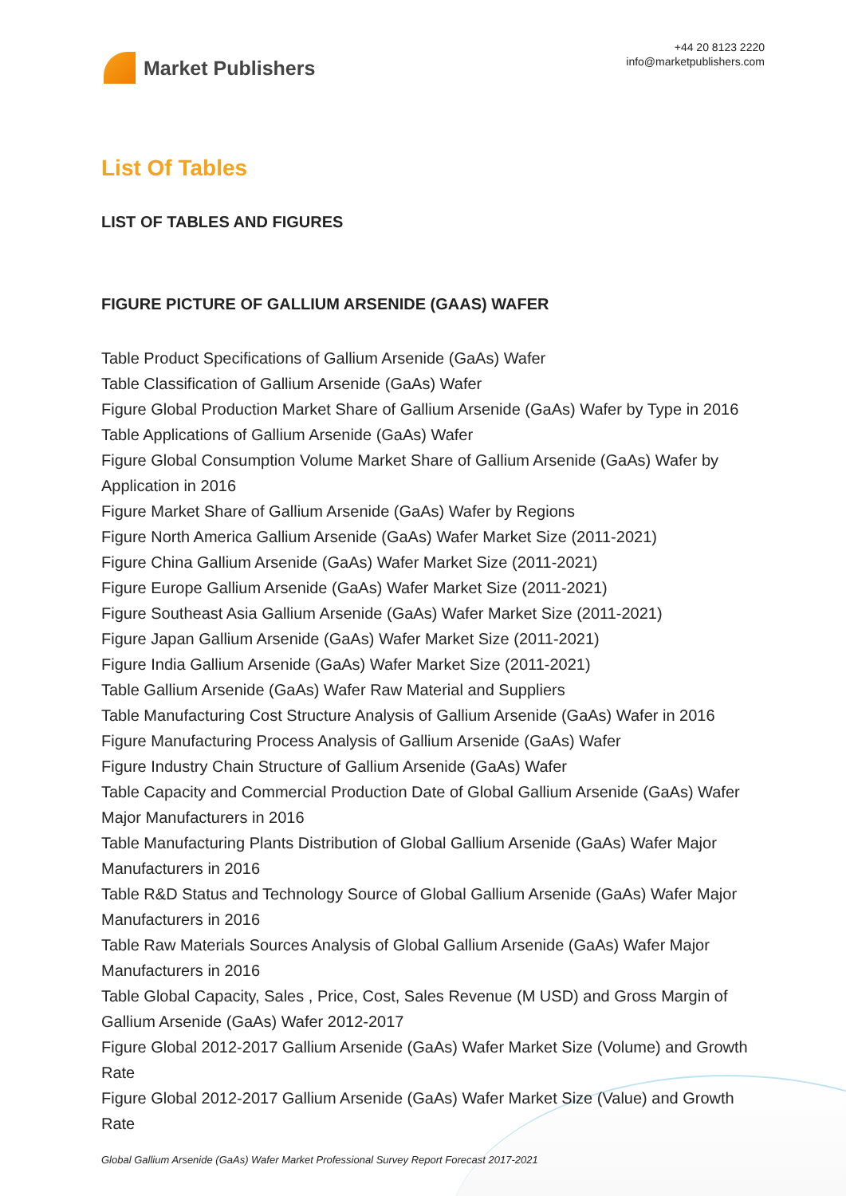Market Publishers
+44 20 8123 2220
info@marketpublishers.com
List Of Tables
LIST OF TABLES AND FIGURES
FIGURE PICTURE OF GALLIUM ARSENIDE (GAAS) WAFER
Table Product Specifications of Gallium Arsenide (GaAs) Wafer
Table Classification of Gallium Arsenide (GaAs) Wafer
Figure Global Production Market Share of Gallium Arsenide (GaAs) Wafer by Type in 2016
Table Applications of Gallium Arsenide (GaAs) Wafer
Figure Global Consumption Volume Market Share of Gallium Arsenide (GaAs) Wafer by Application in 2016
Figure Market Share of Gallium Arsenide (GaAs) Wafer by Regions
Figure North America Gallium Arsenide (GaAs) Wafer Market Size (2011-2021)
Figure China Gallium Arsenide (GaAs) Wafer Market Size (2011-2021)
Figure Europe Gallium Arsenide (GaAs) Wafer Market Size (2011-2021)
Figure Southeast Asia Gallium Arsenide (GaAs) Wafer Market Size (2011-2021)
Figure Japan Gallium Arsenide (GaAs) Wafer Market Size (2011-2021)
Figure India Gallium Arsenide (GaAs) Wafer Market Size (2011-2021)
Table Gallium Arsenide (GaAs) Wafer Raw Material and Suppliers
Table Manufacturing Cost Structure Analysis of Gallium Arsenide (GaAs) Wafer in 2016
Figure Manufacturing Process Analysis of Gallium Arsenide (GaAs) Wafer
Figure Industry Chain Structure of Gallium Arsenide (GaAs) Wafer
Table Capacity and Commercial Production Date of Global Gallium Arsenide (GaAs) Wafer Major Manufacturers in 2016
Table Manufacturing Plants Distribution of Global Gallium Arsenide (GaAs) Wafer Major Manufacturers in 2016
Table R&D Status and Technology Source of Global Gallium Arsenide (GaAs) Wafer Major Manufacturers in 2016
Table Raw Materials Sources Analysis of Global Gallium Arsenide (GaAs) Wafer Major Manufacturers in 2016
Table Global Capacity, Sales , Price, Cost, Sales Revenue (M USD) and Gross Margin of Gallium Arsenide (GaAs) Wafer 2012-2017
Figure Global 2012-2017 Gallium Arsenide (GaAs) Wafer Market Size (Volume) and Growth Rate
Figure Global 2012-2017 Gallium Arsenide (GaAs) Wafer Market Size (Value) and Growth Rate
Global Gallium Arsenide (GaAs) Wafer Market Professional Survey Report Forecast 2017-2021